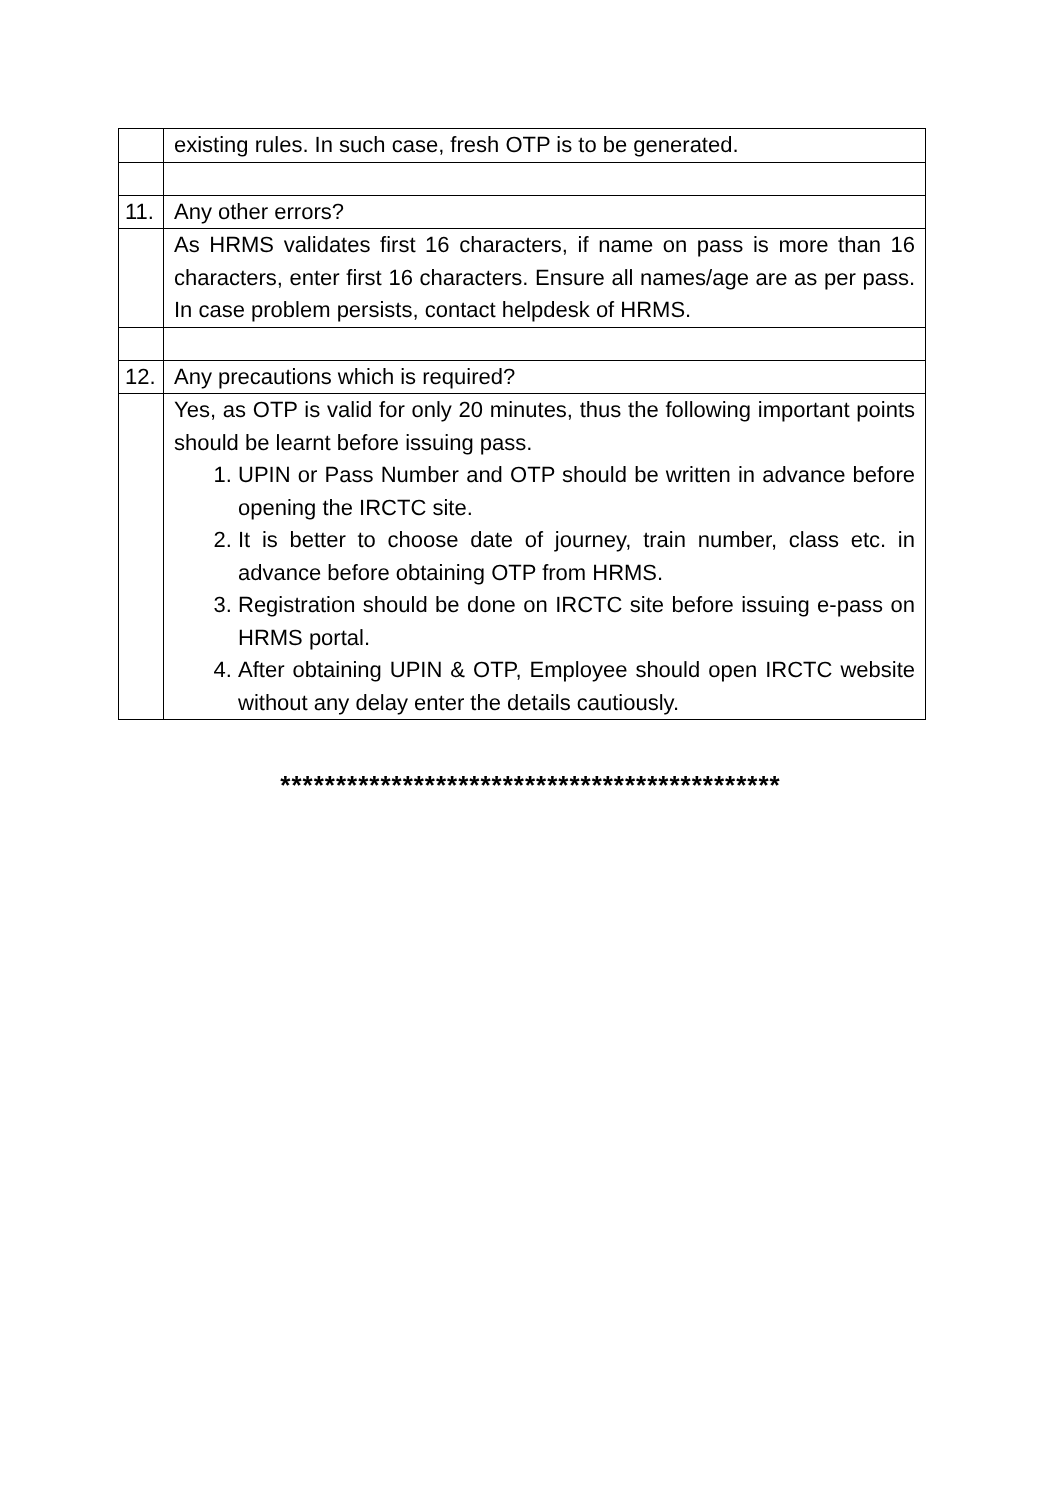| | existing rules. In such case, fresh OTP is to be generated. |
| 11. | Any other errors? |
| | As HRMS validates first 16 characters, if name on pass is more than 16 characters, enter first 16 characters. Ensure all names/age are as per pass. In case problem persists, contact helpdesk of HRMS. |
| 12. | Any precautions which is required? |
| | Yes, as OTP is valid for only 20 minutes, thus the following important points should be learnt before issuing pass. 1. UPIN or Pass Number and OTP should be written in advance before opening the IRCTC site. 2. It is better to choose date of journey, train number, class etc. in advance before obtaining OTP from HRMS. 3. Registration should be done on IRCTC site before issuing e-pass on HRMS portal. 4. After obtaining UPIN & OTP, Employee should open IRCTC website without any delay enter the details cautiously. |
*********************************************